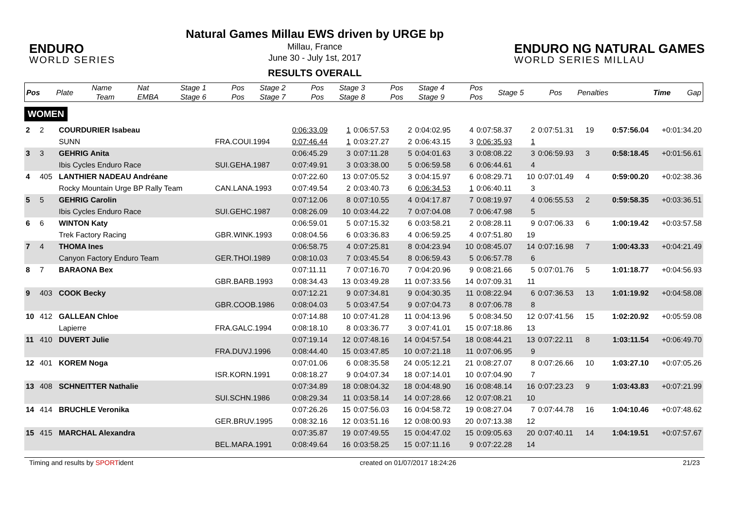ENDURO
WORLD SERIES
Natural Games Millau EWS driven by URGE bp
Millau, France
June 30 - July 1st, 2017
RESULTS OVERALL
ENDURO NG NATURAL GAMES
WORLD SERIES MILLAU
| Pos | Plate | Name Team | Nat EMBA | Stage 1 Stage 6 | Pos Pos | Stage 2 Stage 7 | Pos Pos | Stage 3 Stage 8 | Pos Pos | Stage 4 Stage 9 | Pos Pos | Stage 5 | Pos | Penalties | Time | Gap |
| --- | --- | --- | --- | --- | --- | --- | --- | --- | --- | --- | --- | --- | --- | --- | --- | --- |
WOMEN
| 2 | 2 | COURDURIER Isabeau | | 0:06:33.09 | 1 | 0:06:57.53 | 2 | 0:04:02.95 | 4 | 0:07:58.37 | 2 | 0:07:51.31 | 19 | | 0:57:56.04 | +0:01:34.20 |
| | | SUNN | FRA.COUI.1994 | 0:07:46.44 | 1 | 0:03:27.27 | 2 | 0:06:43.15 | 3 | 0:06:35.93 | 1 | | | | | |
| 3 | 3 | GEHRIG Anita | | 0:06:45.29 | 3 | 0:07:11.28 | 5 | 0:04:01.63 | 3 | 0:08:08.22 | 3 | 0:06:59.93 | 3 | | 0:58:18.45 | +0:01:56.61 |
| | | Ibis Cycles Enduro Race | SUI.GEHA.1987 | 0:07:49.91 | 3 | 0:03:38.00 | 5 | 0:06:59.58 | 6 | 0:06:44.61 | 4 | | | | | |
| 4 | 405 | LANTHIER NADEAU Andréane | | 0:07:22.60 | 13 | 0:07:05.52 | 3 | 0:04:15.97 | 6 | 0:08:29.71 | 10 | 0:07:01.49 | 4 | | 0:59:00.20 | +0:02:38.36 |
| | | Rocky Mountain Urge BP Rally Team | CAN.LANA.1993 | 0:07:49.54 | 2 | 0:03:40.73 | 6 | 0:06:34.53 | 1 | 0:06:40.11 | 3 | | | | | |
| 5 | 5 | GEHRIG Carolin | | 0:07:12.06 | 8 | 0:07:10.55 | 4 | 0:04:17.87 | 7 | 0:08:19.97 | 4 | 0:06:55.53 | 2 | | 0:59:58.35 | +0:03:36.51 |
| | | Ibis Cycles Enduro Race | SUI.GEHC.1987 | 0:08:26.09 | 10 | 0:03:44.22 | 7 | 0:07:04.08 | 7 | 0:06:47.98 | 5 | | | | | |
| 6 | 6 | WINTON Katy | | 0:06:59.01 | 5 | 0:07:15.32 | 6 | 0:03:58.21 | 2 | 0:08:28.11 | 9 | 0:07:06.33 | 6 | | 1:00:19.42 | +0:03:57.58 |
| | | Trek Factory Racing | GBR.WINK.1993 | 0:08:04.56 | 6 | 0:03:36.83 | 4 | 0:06:59.25 | 4 | 0:07:51.80 | 19 | | | | | |
| 7 | 4 | THOMA Ines | | 0:06:58.75 | 4 | 0:07:25.81 | 8 | 0:04:23.94 | 10 | 0:08:45.07 | 14 | 0:07:16.98 | 7 | | 1:00:43.33 | +0:04:21.49 |
| | | Canyon Factory Enduro Team | GER.THOI.1989 | 0:08:10.03 | 7 | 0:03:45.54 | 8 | 0:06:59.43 | 5 | 0:06:57.78 | 6 | | | | | |
| 8 | 7 | BARAONA Bex | | 0:07:11.11 | 7 | 0:07:16.70 | 7 | 0:04:20.96 | 9 | 0:08:21.66 | 5 | 0:07:01.76 | 5 | | 1:01:18.77 | +0:04:56.93 |
| | | | GBR.BARB.1993 | 0:08:34.43 | 13 | 0:03:49.28 | 11 | 0:07:33.56 | 14 | 0:07:09.31 | 11 | | | | | |
| 9 | 403 | COOK Becky | | 0:07:12.21 | 9 | 0:07:34.81 | 9 | 0:04:30.35 | 11 | 0:08:22.94 | 6 | 0:07:36.53 | 13 | | 1:01:19.92 | +0:04:58.08 |
| | | | GBR.COOB.1986 | 0:08:04.03 | 5 | 0:03:47.54 | 9 | 0:07:04.73 | 8 | 0:07:06.78 | 8 | | | | | |
| 10 | 412 | GALLEAN Chloe | | 0:07:14.88 | 10 | 0:07:41.28 | 11 | 0:04:13.96 | 5 | 0:08:34.50 | 12 | 0:07:41.56 | 15 | | 1:02:20.92 | +0:05:59.08 |
| | | Lapierre | FRA.GALC.1994 | 0:08:18.10 | 8 | 0:03:36.77 | 3 | 0:07:41.01 | 15 | 0:07:18.86 | 13 | | | | | |
| 11 | 410 | DUVERT Julie | | 0:07:19.14 | 12 | 0:07:48.16 | 14 | 0:04:57.54 | 18 | 0:08:44.21 | 13 | 0:07:22.11 | 8 | | 1:03:11.54 | +0:06:49.70 |
| | | | FRA.DUVJ.1996 | 0:08:44.40 | 15 | 0:03:47.85 | 10 | 0:07:21.18 | 11 | 0:07:06.95 | 9 | | | | | |
| 12 | 401 | KOREM Noga | | 0:07:01.06 | 6 | 0:08:35.58 | 24 | 0:05:12.21 | 21 | 0:08:27.07 | 8 | 0:07:26.66 | 10 | | 1:03:27.10 | +0:07:05.26 |
| | | | ISR.KORN.1991 | 0:08:18.27 | 9 | 0:04:07.34 | 18 | 0:07:14.01 | 10 | 0:07:04.90 | 7 | | | | | |
| 13 | 408 | SCHNEITTER Nathalie | | 0:07:34.89 | 18 | 0:08:04.32 | 18 | 0:04:48.90 | 16 | 0:08:48.14 | 16 | 0:07:23.23 | 9 | | 1:03:43.83 | +0:07:21.99 |
| | | | SUI.SCHN.1986 | 0:08:29.34 | 11 | 0:03:58.14 | 14 | 0:07:28.66 | 12 | 0:07:08.21 | 10 | | | | | |
| 14 | 414 | BRUCHLE Veronika | | 0:07:26.26 | 15 | 0:07:56.03 | 16 | 0:04:58.72 | 19 | 0:08:27.04 | 7 | 0:07:44.78 | 16 | | 1:04:10.46 | +0:07:48.62 |
| | | | GER.BRUV.1995 | 0:08:32.16 | 12 | 0:03:51.16 | 12 | 0:08:00.93 | 20 | 0:07:13.38 | 12 | | | | | |
| 15 | 415 | MARCHAL Alexandra | | 0:07:35.87 | 19 | 0:07:49.55 | 15 | 0:04:47.02 | 15 | 0:09:05.63 | 20 | 0:07:40.11 | 14 | | 1:04:19.51 | +0:07:57.67 |
| | | | BEL.MARA.1991 | 0:08:49.64 | 16 | 0:03:58.25 | 15 | 0:07:11.16 | 9 | 0:07:22.28 | 14 | | | | | |
Timing and results by SPORTident created on 01/07/2017 18:24:26 21/23